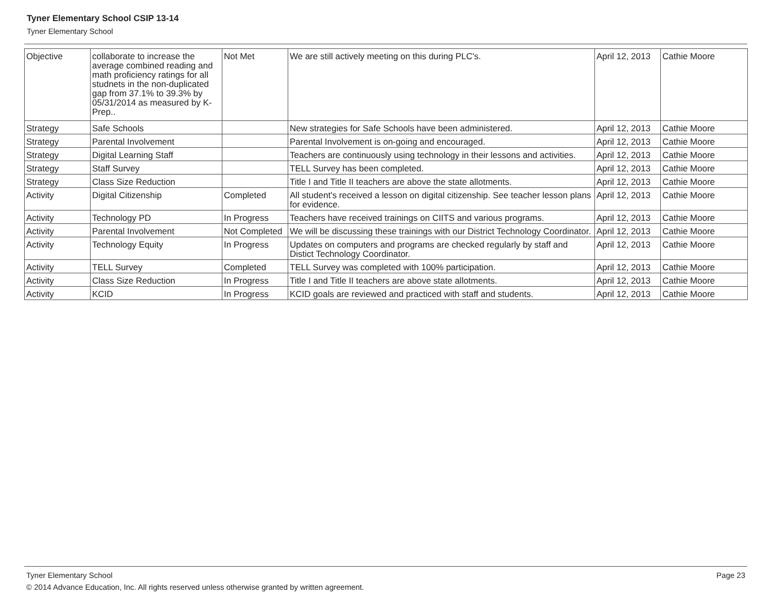Tyner Elementary School CSIP 13-14
Tyner Elementary School
| Objective | collaborate to increase the average combined reading and math proficiency ratings for all studnets in the non-duplicated gap from 37.1% to 39.3% by 05/31/2014 as measured by K-Prep.. | Not Met | We are still actively meeting on this during PLC's. | April 12, 2013 | Cathie Moore |
| Strategy | Safe Schools | | New strategies for Safe Schools have been administered. | April 12, 2013 | Cathie Moore |
| Strategy | Parental Involvement | | Parental Involvement is on-going and encouraged. | April 12, 2013 | Cathie Moore |
| Strategy | Digital Learning Staff | | Teachers are continuously using technology in their lessons and activities. | April 12, 2013 | Cathie Moore |
| Strategy | Staff Survey | | TELL Survey has been completed. | April 12, 2013 | Cathie Moore |
| Strategy | Class Size Reduction | | Title I and Title II teachers are above the state allotments. | April 12, 2013 | Cathie Moore |
| Activity | Digital Citizenship | Completed | All student's received a lesson on digital citizenship. See teacher lesson plans for evidence. | April 12, 2013 | Cathie Moore |
| Activity | Technology PD | In Progress | Teachers have received trainings on CIITS and various programs. | April 12, 2013 | Cathie Moore |
| Activity | Parental Involvement | Not Completed | We will be discussing these trainings with our District Technology Coordinator. | April 12, 2013 | Cathie Moore |
| Activity | Technology Equity | In Progress | Updates on computers and programs are checked regularly by staff and Distict Technology Coordinator. | April 12, 2013 | Cathie Moore |
| Activity | TELL Survey | Completed | TELL Survey was completed with 100% participation. | April 12, 2013 | Cathie Moore |
| Activity | Class Size Reduction | In Progress | Title I and Title II teachers are above state allotments. | April 12, 2013 | Cathie Moore |
| Activity | KCID | In Progress | KCID goals are reviewed and practiced with staff and students. | April 12, 2013 | Cathie Moore |
Tyner Elementary School Page 23
© 2014 Advance Education, Inc. All rights reserved unless otherwise granted by written agreement.